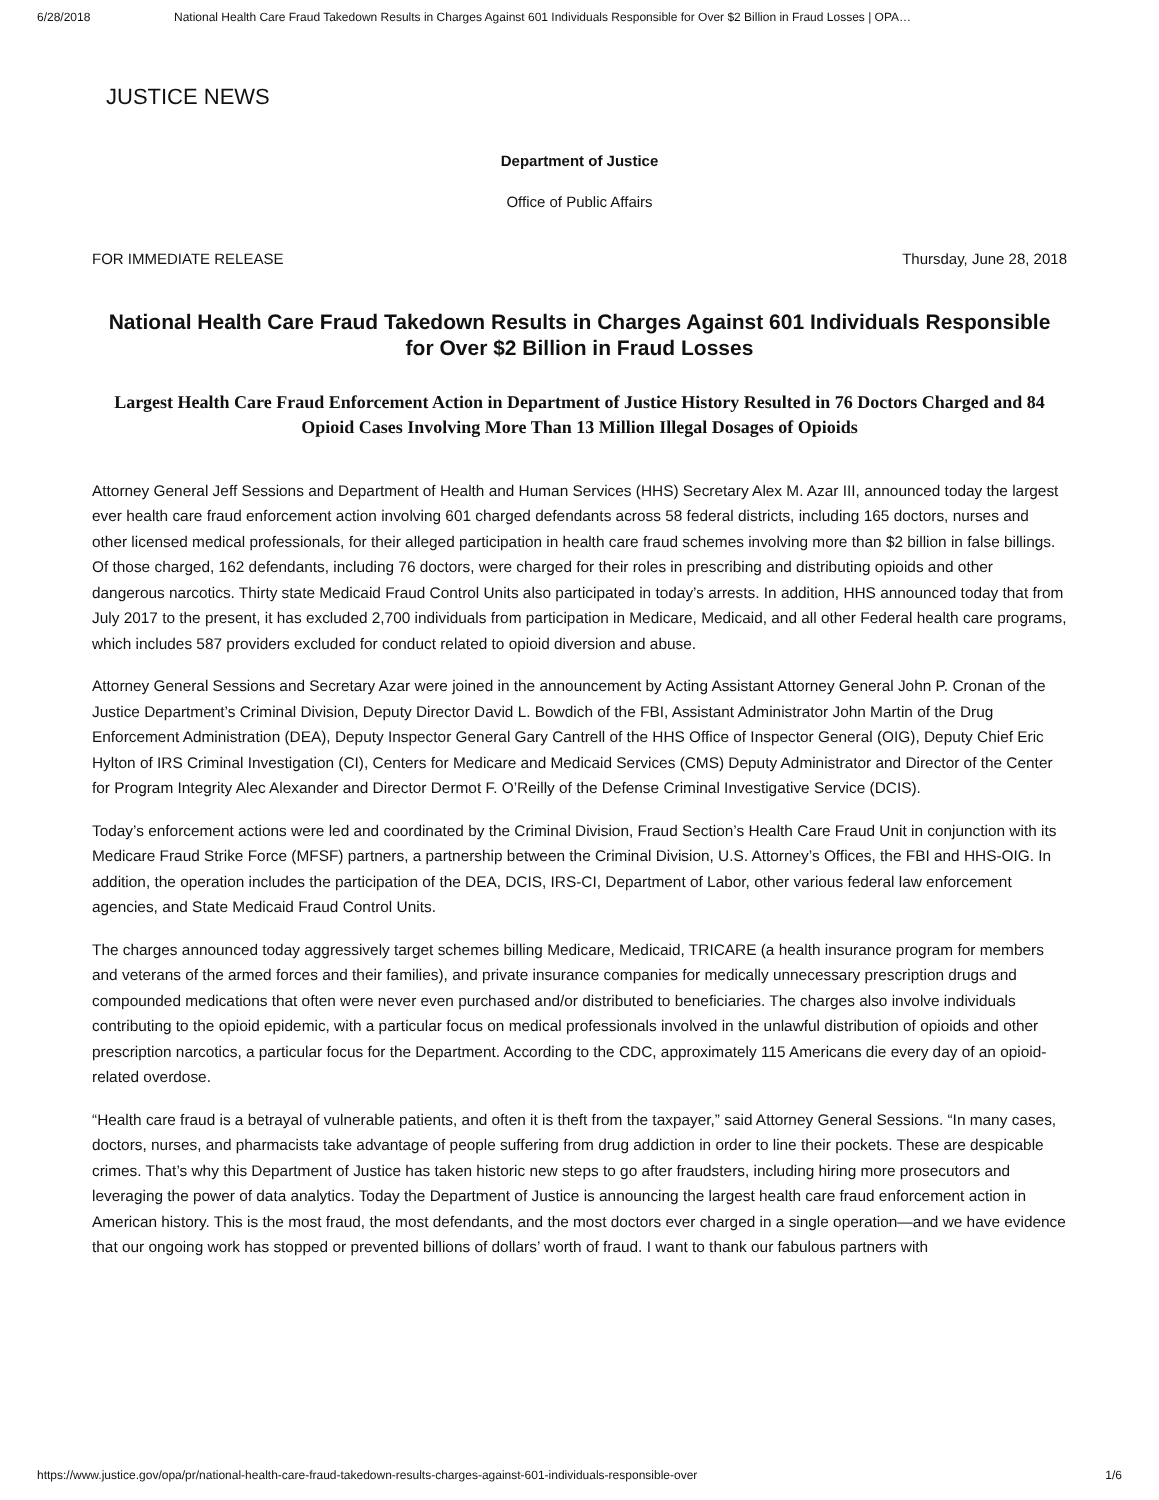6/28/2018 National Health Care Fraud Takedown Results in Charges Against 601 Individuals Responsible for Over $2 Billion in Fraud Losses | OPA…
JUSTICE NEWS
Department of Justice
Office of Public Affairs
FOR IMMEDIATE RELEASE Thursday, June 28, 2018
National Health Care Fraud Takedown Results in Charges Against 601 Individuals Responsible for Over $2 Billion in Fraud Losses
Largest Health Care Fraud Enforcement Action in Department of Justice History Resulted in 76 Doctors Charged and 84 Opioid Cases Involving More Than 13 Million Illegal Dosages of Opioids
Attorney General Jeff Sessions and Department of Health and Human Services (HHS) Secretary Alex M. Azar III, announced today the largest ever health care fraud enforcement action involving 601 charged defendants across 58 federal districts, including 165 doctors, nurses and other licensed medical professionals, for their alleged participation in health care fraud schemes involving more than $2 billion in false billings. Of those charged, 162 defendants, including 76 doctors, were charged for their roles in prescribing and distributing opioids and other dangerous narcotics. Thirty state Medicaid Fraud Control Units also participated in today’s arrests. In addition, HHS announced today that from July 2017 to the present, it has excluded 2,700 individuals from participation in Medicare, Medicaid, and all other Federal health care programs, which includes 587 providers excluded for conduct related to opioid diversion and abuse.
Attorney General Sessions and Secretary Azar were joined in the announcement by Acting Assistant Attorney General John P. Cronan of the Justice Department’s Criminal Division, Deputy Director David L. Bowdich of the FBI, Assistant Administrator John Martin of the Drug Enforcement Administration (DEA), Deputy Inspector General Gary Cantrell of the HHS Office of Inspector General (OIG), Deputy Chief Eric Hylton of IRS Criminal Investigation (CI), Centers for Medicare and Medicaid Services (CMS) Deputy Administrator and Director of the Center for Program Integrity Alec Alexander and Director Dermot F. O’Reilly of the Defense Criminal Investigative Service (DCIS).
Today’s enforcement actions were led and coordinated by the Criminal Division, Fraud Section’s Health Care Fraud Unit in conjunction with its Medicare Fraud Strike Force (MFSF) partners, a partnership between the Criminal Division, U.S. Attorney’s Offices, the FBI and HHS-OIG. In addition, the operation includes the participation of the DEA, DCIS, IRS-CI, Department of Labor, other various federal law enforcement agencies, and State Medicaid Fraud Control Units.
The charges announced today aggressively target schemes billing Medicare, Medicaid, TRICARE (a health insurance program for members and veterans of the armed forces and their families), and private insurance companies for medically unnecessary prescription drugs and compounded medications that often were never even purchased and/or distributed to beneficiaries. The charges also involve individuals contributing to the opioid epidemic, with a particular focus on medical professionals involved in the unlawful distribution of opioids and other prescription narcotics, a particular focus for the Department. According to the CDC, approximately 115 Americans die every day of an opioid-related overdose.
“Health care fraud is a betrayal of vulnerable patients, and often it is theft from the taxpayer,” said Attorney General Sessions. “In many cases, doctors, nurses, and pharmacists take advantage of people suffering from drug addiction in order to line their pockets. These are despicable crimes. That’s why this Department of Justice has taken historic new steps to go after fraudsters, including hiring more prosecutors and leveraging the power of data analytics. Today the Department of Justice is announcing the largest health care fraud enforcement action in American history. This is the most fraud, the most defendants, and the most doctors ever charged in a single operation—and we have evidence that our ongoing work has stopped or prevented billions of dollars’ worth of fraud. I want to thank our fabulous partners with
https://www.justice.gov/opa/pr/national-health-care-fraud-takedown-results-charges-against-601-individuals-responsible-over 1/6